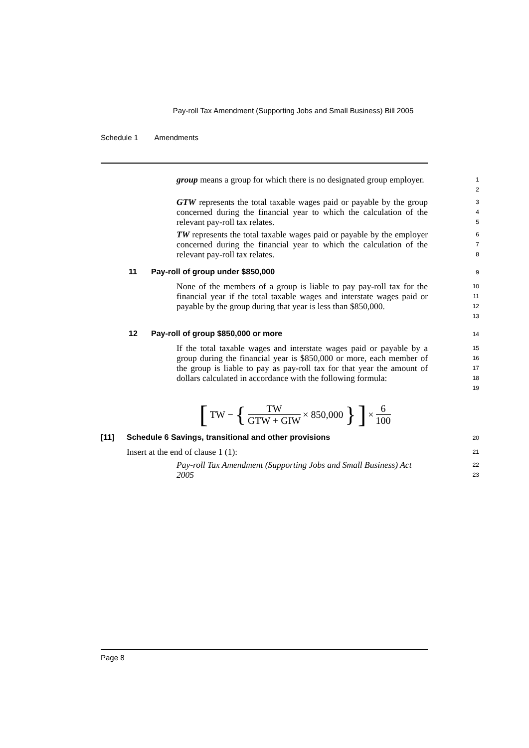Pay-roll Tax Amendment (Supporting Jobs and Small Business) Bill 2005
Schedule 1 Amendments
group means a group for which there is no designated group employer.
1
2
GTW represents the total taxable wages paid or payable by the group concerned during the financial year to which the calculation of the relevant pay-roll tax relates.
3
4
5
TW represents the total taxable wages paid or payable by the employer concerned during the financial year to which the calculation of the relevant pay-roll tax relates.
6
7
8
11 Pay-roll of group under $850,000
9
None of the members of a group is liable to pay pay-roll tax for the financial year if the total taxable wages and interstate wages paid or payable by the group during that year is less than $850,000.
10
11
12
13
12 Pay-roll of group $850,000 or more
14
If the total taxable wages and interstate wages paid or payable by a group during the financial year is $850,000 or more, each member of the group is liable to pay as pay-roll tax for that year the amount of dollars calculated in accordance with the following formula:
15
16
17
18
19
[TW − { TW GTW + GIW × 850,000 }] × 6 100
[11] Schedule 6 Savings, transitional and other provisions
20
Insert at the end of clause 1 (1):
21
Pay-roll Tax Amendment (Supporting Jobs and Small Business) Act 2005
22
23
Page 8